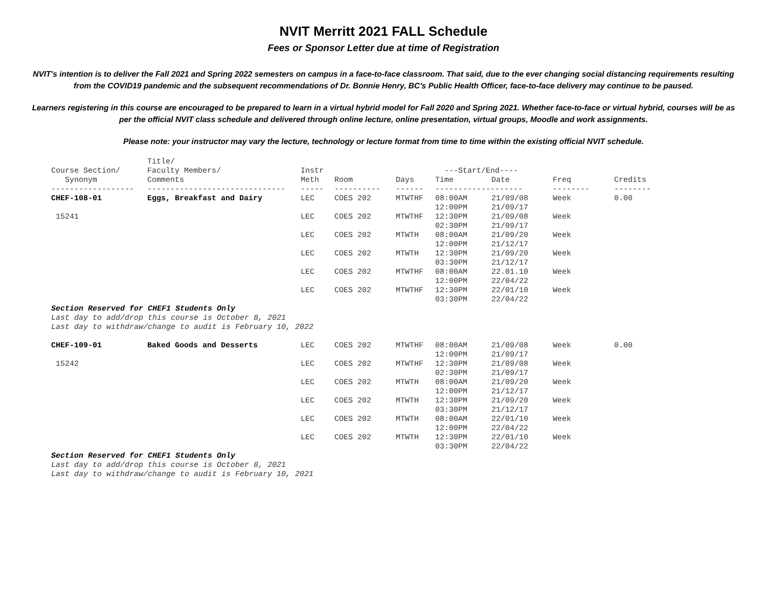NVIT Merritt 2021 FALL Schedule
Fees or Sponsor Letter due at time of Registration
NVIT's intention is to deliver the Fall 2021 and Spring 2022 semesters on campus in a face-to-face classroom. That said, due to the ever changing social distancing requirements resulting from the COVID19 pandemic and the subsequent recommendations of Dr. Bonnie Henry, BC's Public Health Officer, face-to-face delivery may continue to be paused.
Learners registering in this course are encouraged to be prepared to learn in a virtual hybrid model for Fall 2020 and Spring 2021. Whether face-to-face or virtual hybrid, courses will be as per the official NVIT class schedule and delivered through online lecture, online presentation, virtual groups, Moodle and work assignments.
Please note: your instructor may vary the lecture, technology or lecture format from time to time within the existing official NVIT schedule.
| | Title/ | | | | | | | |
| --- | --- | --- | --- | --- | --- | --- | --- | --- |
| Course Section/ | Faculty Members/ | Instr | | | ---Start/End---- | | | |
| Synonym | Comments | Meth | Room | Days | Time | Date | Freq | Credits |
| ------------------ | ------------------------------ | ----- | ---------- | ------ | ------------------- | | -------- | -------- |
| CHEF-108-01 | Eggs, Breakfast and Dairy | LEC | COES 202 | MTWTHF | 08:00AM 12:00PM | 21/09/08 21/09/17 | Week | 0.00 |
| 15241 | | LEC | COES 202 | MTWTHF | 12:30PM 02:30PM | 21/09/08 21/09/17 | Week | |
| | | LEC | COES 202 | MTWTH | 08:00AM 12:00PM | 21/09/20 21/12/17 | Week | |
| | | LEC | COES 202 | MTWTH | 12:30PM 03:30PM | 21/09/20 21/12/17 | Week | |
| | | LEC | COES 202 | MTWTHF | 08:00AM 12:00PM | 22.01.10 22/04/22 | Week | |
| | | LEC | COES 202 | MTWTHF | 12:30PM 03:30PM | 22/01/10 22/04/22 | Week | |
| Section Reserved for CHEF1 Students Only Last day to add/drop this course is October 8, 2021 Last day to withdraw/change to audit is February 10, 2022 | | | | | | | | |
| CHEF-109-01 | Baked Goods and Desserts | LEC | COES 202 | MTWTHF | 08:00AM 12:00PM | 21/09/08 21/09/17 | Week | 0.00 |
| 15242 | | LEC | COES 202 | MTWTHF | 12:30PM 02:30PM | 21/09/08 21/09/17 | Week | |
| | | LEC | COES 202 | MTWTH | 08:00AM 12:00PM | 21/09/20 21/12/17 | Week | |
| | | LEC | COES 202 | MTWTH | 12:30PM 03:30PM | 21/09/20 21/12/17 | Week | |
| | | LEC | COES 202 | MTWTH | 08:00AM 12:00PM | 22/01/10 22/04/22 | Week | |
| | | LEC | COES 202 | MTWTH | 12:30PM 03:30PM | 22/01/10 22/04/22 | Week | |
| Section Reserved for CHEF1 Students Only Last day to add/drop this course is October 8, 2021 Last day to withdraw/change to audit is February 10, 2021 | | | | | | | | |